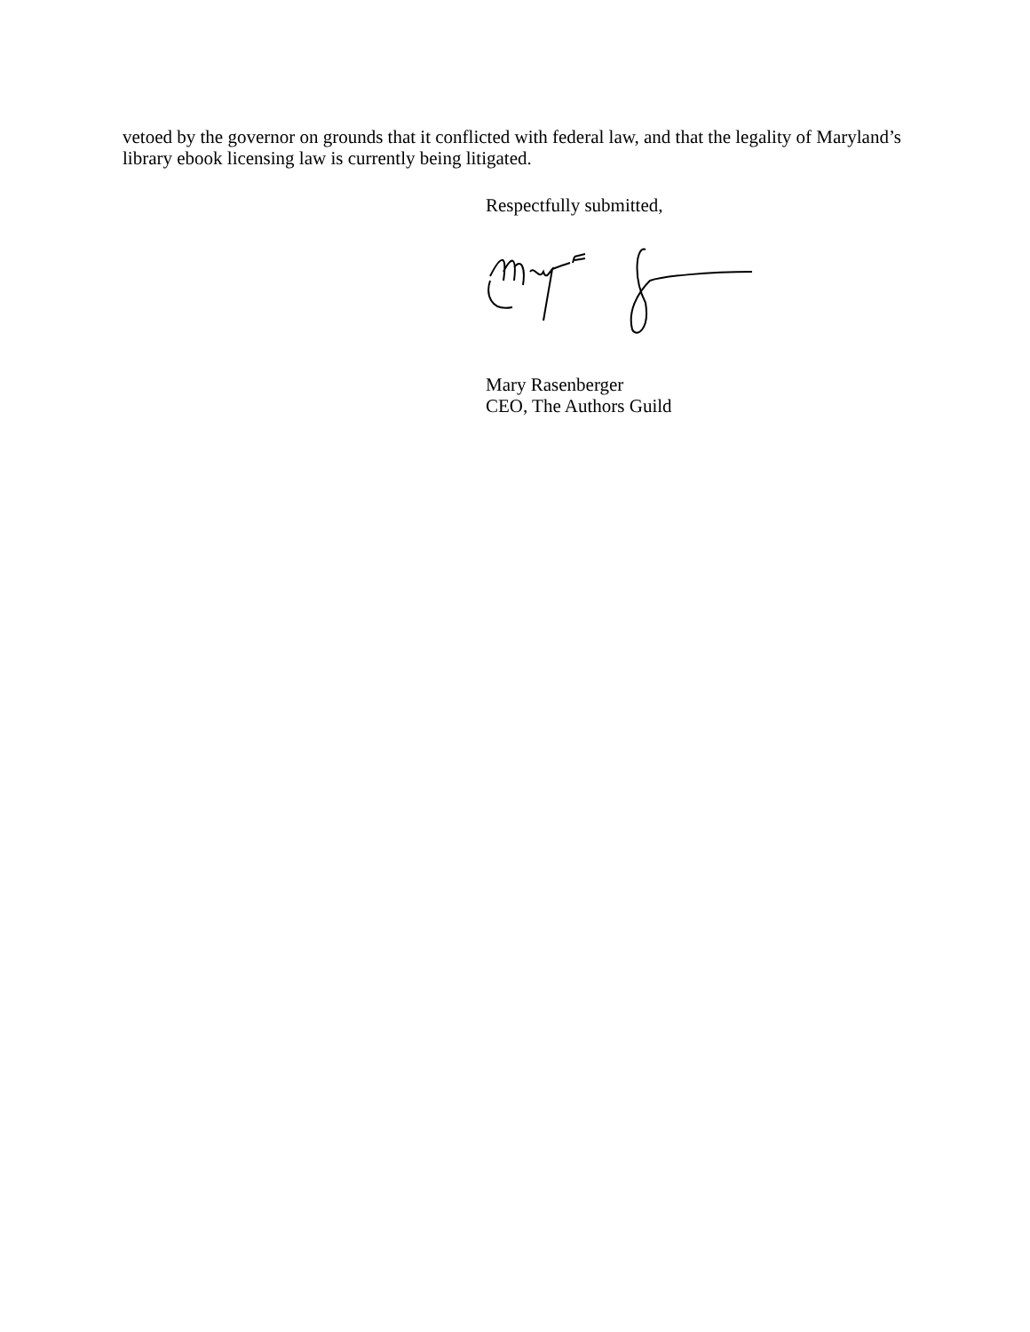vetoed by the governor on grounds that it conflicted with federal law, and that the legality of Maryland’s library ebook licensing law is currently being litigated.
Respectfully submitted,
Mary Rasenberger
CEO, The Authors Guild